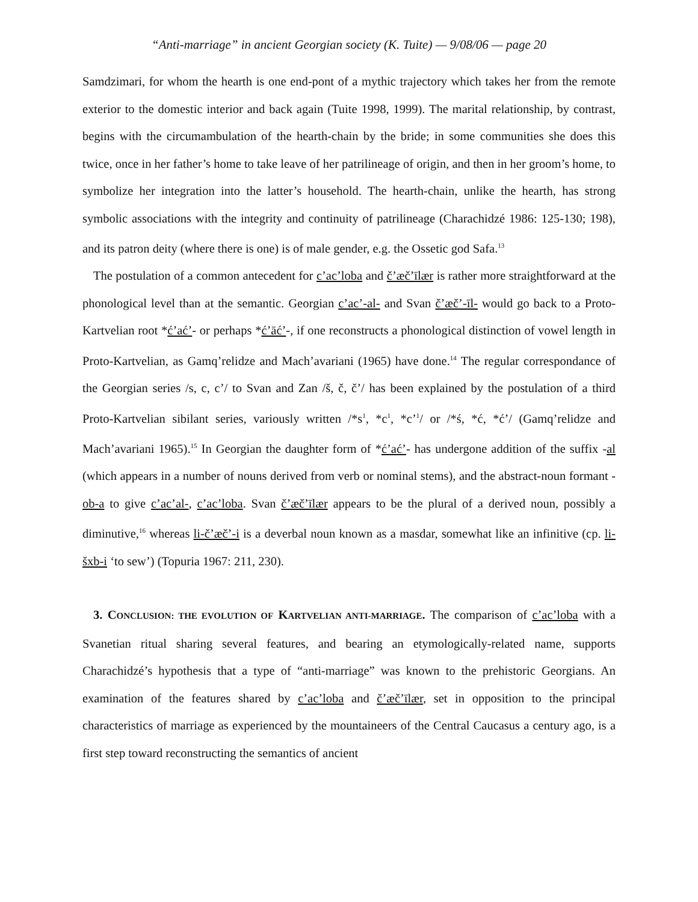“Anti-marriage” in ancient Georgian society (K. Tuite) — 9/08/06 — page 20
Samdzimari, for whom the hearth is one end-pont of a mythic trajectory which takes her from the remote exterior to the domestic interior and back again (Tuite 1998, 1999). The marital relationship, by contrast, begins with the circumambulation of the hearth-chain by the bride; in some communities she does this twice, once in her father’s home to take leave of her patrilineage of origin, and then in her groom’s home, to symbolize her integration into the latter’s household. The hearth-chain, unlike the hearth, has strong symbolic associations with the integrity and continuity of patrilineage (Charachidzé 1986: 125-130; 198), and its patron deity (where there is one) is of male gender, e.g. the Ossetic god Safa.<sup>13</sup>
The postulation of a common antecedent for c’ac’loba and č’æč’īlær is rather more straightforward at the phonological level than at the semantic. Georgian c’ac’-al- and Svan č’æč’-īl- would go back to a Proto-Kartvelian root *ć’ać’- or perhaps *ć’āć’-, if one reconstructs a phonological distinction of vowel length in Proto-Kartvelian, as Gamq’relidze and Mach’avariani (1965) have done.<sup>14</sup> The regular correspondance of the Georgian series /s, c, c’/ to Svan and Zan /š, č, č’/ has been explained by the postulation of a third Proto-Kartvelian sibilant series, variously written /*s<sup>1</sup>, *c<sup>1</sup>, *c’<sup>1</sup>/ or /*ś, *ć, *ć’/ (Gamq’relidze and Mach’avariani 1965).<sup>15</sup> In Georgian the daughter form of *ć’ać’- has undergone addition of the suffix -al (which appears in a number of nouns derived from verb or nominal stems), and the abstract-noun formant -ob-a to give c’ac’al-, c’ac’loba. Svan č’æč’īlær appears to be the plural of a derived noun, possibly a diminutive,<sup>16</sup> whereas li-č’æč’-i is a deverbal noun known as a masdar, somewhat like an infinitive (cp. li-šxb-i ‘to sew’) (Topuria 1967: 211, 230).
3. CONCLUSION: THE EVOLUTION OF KARTVELIAN ANTI-MARRIAGE. The comparison of c’ac’loba with a Svanetian ritual sharing several features, and bearing an etymologically-related name, supports Charachidzé’s hypothesis that a type of “anti-marriage” was known to the prehistoric Georgians. An examination of the features shared by c’ac’loba and č’æč’īlær, set in opposition to the principal characteristics of marriage as experienced by the mountaineers of the Central Caucasus a century ago, is a first step toward reconstructing the semantics of ancient